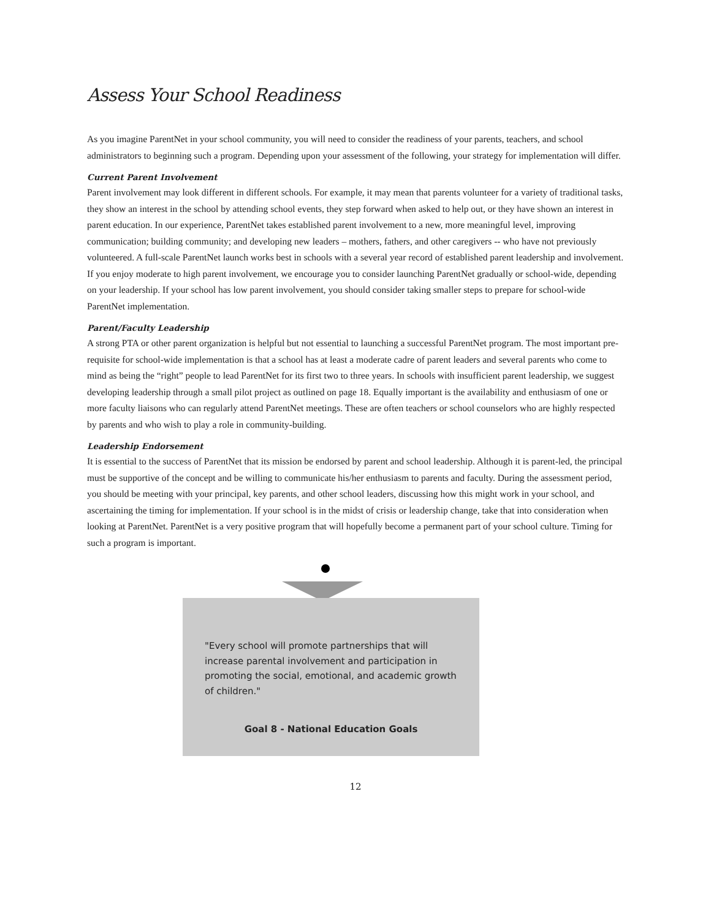Assess Your School Readiness
As you imagine ParentNet in your school community, you will need to consider the readiness of your parents, teachers, and school administrators to beginning such a program. Depending upon your assessment of the following, your strategy for implementation will differ.
Current Parent Involvement
Parent involvement may look different in different schools. For example, it may mean that parents volunteer for a variety of traditional tasks, they show an interest in the school by attending school events, they step forward when asked to help out, or they have shown an interest in parent education. In our experience, ParentNet takes established parent involvement to a new, more meaningful level, improving communication; building community; and developing new leaders – mothers, fathers, and other caregivers -- who have not previously volunteered. A full-scale ParentNet launch works best in schools with a several year record of established parent leadership and involvement. If you enjoy moderate to high parent involvement, we encourage you to consider launching ParentNet gradually or school-wide, depending on your leadership. If your school has low parent involvement, you should consider taking smaller steps to prepare for school-wide ParentNet implementation.
Parent/Faculty Leadership
A strong PTA or other parent organization is helpful but not essential to launching a successful ParentNet program. The most important pre-requisite for school-wide implementation is that a school has at least a moderate cadre of parent leaders and several parents who come to mind as being the “right” people to lead ParentNet for its first two to three years. In schools with insufficient parent leadership, we suggest developing leadership through a small pilot project as outlined on page 18. Equally important is the availability and enthusiasm of one or more faculty liaisons who can regularly attend ParentNet meetings. These are often teachers or school counselors who are highly respected by parents and who wish to play a role in community-building.
Leadership Endorsement
It is essential to the success of ParentNet that its mission be endorsed by parent and school leadership. Although it is parent-led, the principal must be supportive of the concept and be willing to communicate his/her enthusiasm to parents and faculty. During the assessment period, you should be meeting with your principal, key parents, and other school leaders, discussing how this might work in your school, and ascertaining the timing for implementation. If your school is in the midst of crisis or leadership change, take that into consideration when looking at ParentNet. ParentNet is a very positive program that will hopefully become a permanent part of your school culture. Timing for such a program is important.
"Every school will promote partnerships that will increase parental involvement and participation in promoting the social, emotional, and academic growth of children."
Goal 8 - National Education Goals
12